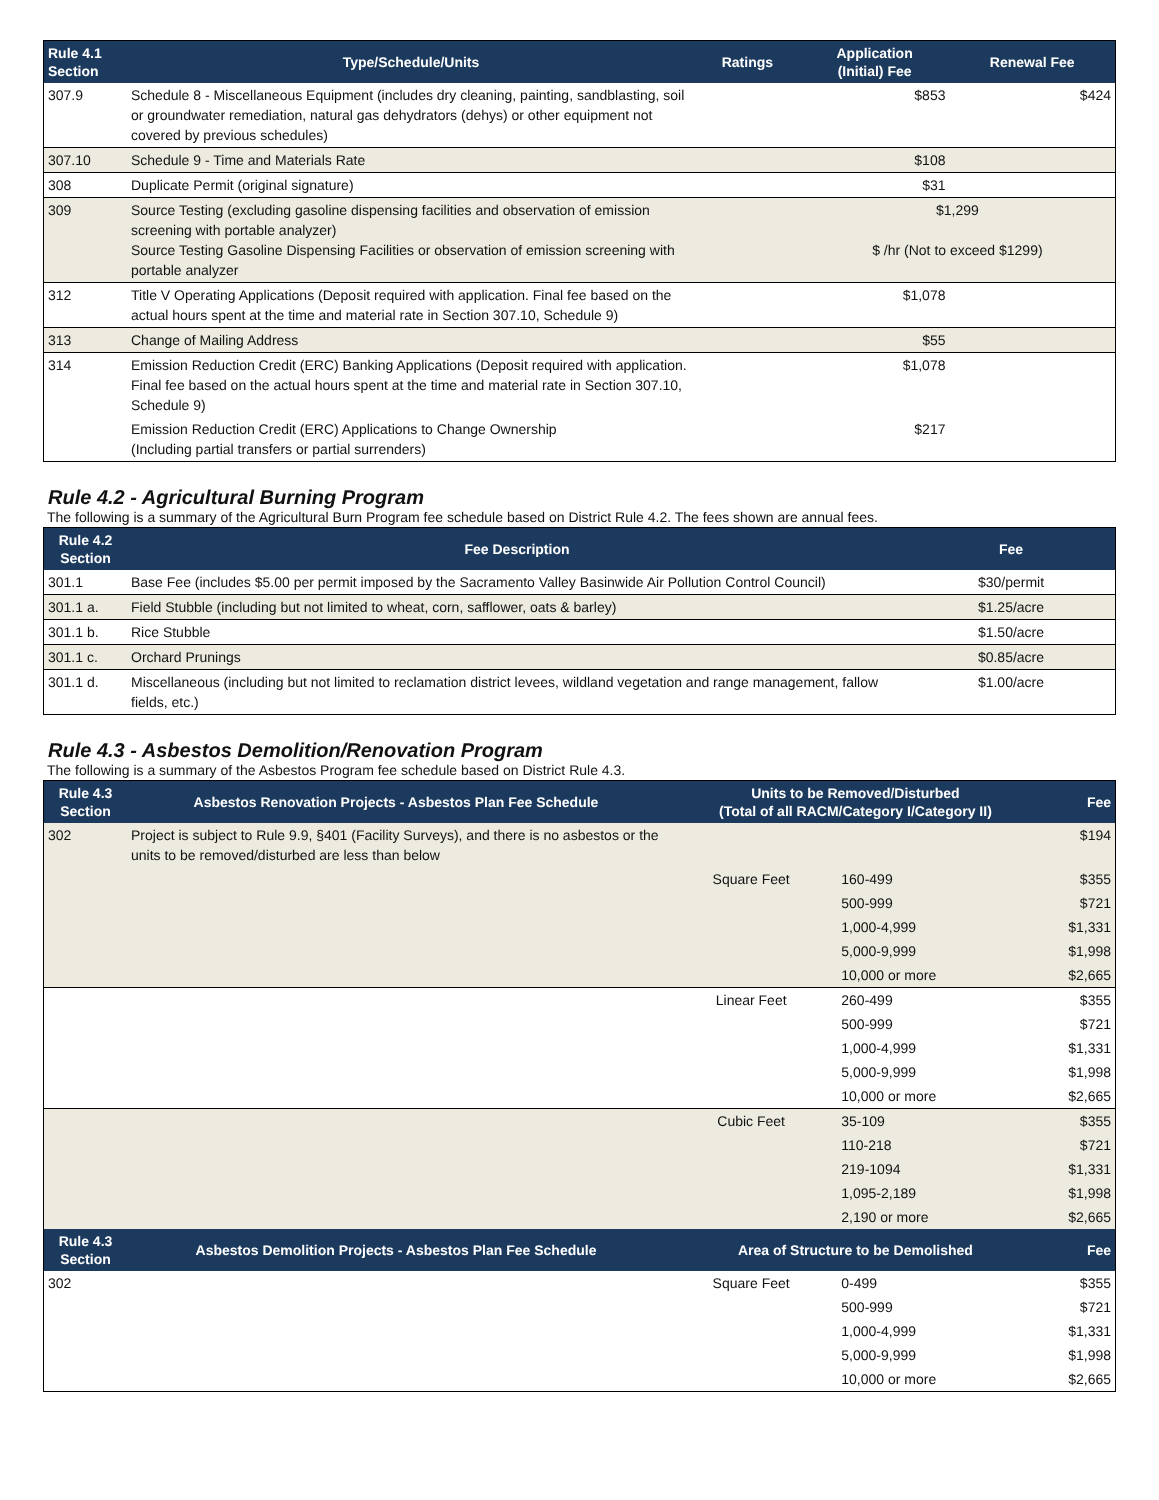| Rule 4.1 Section | Type/Schedule/Units | Ratings | Application (Initial) Fee | Renewal Fee |
| --- | --- | --- | --- | --- |
| 307.9 | Schedule 8 - Miscellaneous Equipment (includes dry cleaning, painting, sandblasting, soil or groundwater remediation, natural gas dehydrators (dehys) or other equipment not covered by previous schedules) | | $853 | $424 |
| 307.10 | Schedule 9 - Time and Materials Rate | | $108 | |
| 308 | Duplicate Permit (original signature) | | $31 | |
| 309 | Source Testing (excluding gasoline dispensing facilities and observation of emission screening with portable analyzer) Source Testing Gasoline Dispensing Facilities or observation of emission screening with portable analyzer | | $1,299 $ /hr (Not to exceed $1299) | |
| 312 | Title V Operating Applications (Deposit required with application. Final fee based on the actual hours spent at the time and material rate in Section 307.10, Schedule 9) | | $1,078 | |
| 313 | Change of Mailing Address | | $55 | |
| 314 | Emission Reduction Credit (ERC) Banking Applications (Deposit required with application. Final fee based on the actual hours spent at the time and material rate in Section 307.10, Schedule 9) | | $1,078 | |
| | Emission Reduction Credit (ERC) Applications to Change Ownership (Including partial transfers or partial surrenders) | | $217 | |
Rule 4.2 - Agricultural Burning Program
The following is a summary of the Agricultural Burn Program fee schedule based on District Rule 4.2. The fees shown are annual fees.
| Rule 4.2 Section | Fee Description | Fee |
| --- | --- | --- |
| 301.1 | Base Fee (includes $5.00 per permit imposed by the Sacramento Valley Basinwide Air Pollution Control Council) | $30/permit |
| 301.1 a. | Field Stubble (including but not limited to wheat, corn, safflower, oats & barley) | $1.25/acre |
| 301.1 b. | Rice Stubble | $1.50/acre |
| 301.1 c. | Orchard Prunings | $0.85/acre |
| 301.1 d. | Miscellaneous (including but not limited to reclamation district levees, wildland vegetation and range management, fallow fields, etc.) | $1.00/acre |
Rule 4.3 - Asbestos Demolition/Renovation Program
The following is a summary of the Asbestos Program fee schedule based on District Rule 4.3.
| Rule 4.3 Section | Asbestos Renovation Projects - Asbestos Plan Fee Schedule | Units to be Removed/Disturbed (Total of all RACM/Category I/Category II) | | Fee |
| --- | --- | --- | --- | --- |
| 302 | Project is subject to Rule 9.9, §401 (Facility Surveys), and there is no asbestos or the units to be removed/disturbed are less than below | | | $194 |
| | | Square Feet | 160-499 | $355 |
| | | | 500-999 | $721 |
| | | | 1,000-4,999 | $1,331 |
| | | | 5,000-9,999 | $1,998 |
| | | | 10,000 or more | $2,665 |
| | | Linear Feet | 260-499 | $355 |
| | | | 500-999 | $721 |
| | | | 1,000-4,999 | $1,331 |
| | | | 5,000-9,999 | $1,998 |
| | | | 10,000 or more | $2,665 |
| | | Cubic Feet | 35-109 | $355 |
| | | | 110-218 | $721 |
| | | | 219-1094 | $1,331 |
| | | | 1,095-2,189 | $1,998 |
| | | | 2,190 or more | $2,665 |
| Rule 4.3 Section | Asbestos Demolition Projects - Asbestos Plan Fee Schedule | Area of Structure to be Demolished | | Fee |
| 302 | | Square Feet | 0-499 | $355 |
| | | | 500-999 | $721 |
| | | | 1,000-4,999 | $1,331 |
| | | | 5,000-9,999 | $1,998 |
| | | | 10,000 or more | $2,665 |